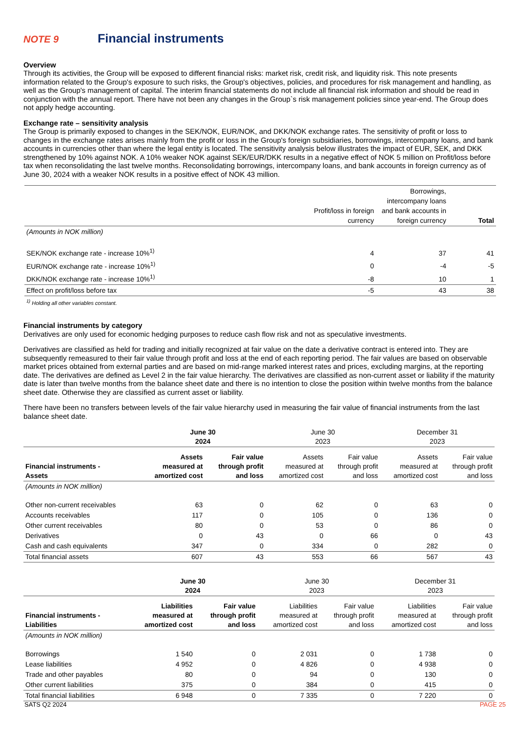NOTE 9 Financial instruments
Overview
Through its activities, the Group will be exposed to different financial risks: market risk, credit risk, and liquidity risk. This note presents information related to the Group's exposure to such risks, the Group's objectives, policies, and procedures for risk management and handling, as well as the Group's management of capital. The interim financial statements do not include all financial risk information and should be read in conjunction with the annual report. There have not been any changes in the Group`s risk management policies since year-end. The Group does not apply hedge accounting.
Exchange rate – sensitivity analysis
The Group is primarily exposed to changes in the SEK/NOK, EUR/NOK, and DKK/NOK exchange rates. The sensitivity of profit or loss to changes in the exchange rates arises mainly from the profit or loss in the Group's foreign subsidiaries, borrowings, intercompany loans, and bank accounts in currencies other than where the legal entity is located. The sensitivity analysis below illustrates the impact of EUR, SEK, and DKK strengthened by 10% against NOK. A 10% weaker NOK against SEK/EUR/DKK results in a negative effect of NOK 5 million on Profit/loss before tax when reconsolidating the last twelve months. Reconsolidating borrowings, intercompany loans, and bank accounts in foreign currency as of June 30, 2024 with a weaker NOK results in a positive effect of NOK 43 million.
| | Profit/loss in foreign currency | Borrowings, intercompany loans and bank accounts in foreign currency | Total |
| --- | --- | --- | --- |
| (Amounts in NOK million) | | | |
| SEK/NOK exchange rate - increase 10%<sup>1)</sup> | 4 | 37 | 41 |
| EUR/NOK exchange rate - increase 10%<sup>1)</sup> | 0 | -4 | -5 |
| DKK/NOK exchange rate - increase 10%<sup>1)</sup> | -8 | 10 | 1 |
| Effect on profit/loss before tax | -5 | 43 | 38 |
<sup>1)</sup> Holding all other variables constant.
Financial instruments by category
Derivatives are only used for economic hedging purposes to reduce cash flow risk and not as speculative investments.
Derivatives are classified as held for trading and initially recognized at fair value on the date a derivative contract is entered into. They are subsequently remeasured to their fair value through profit and loss at the end of each reporting period. The fair values are based on observable market prices obtained from external parties and are based on mid-range marked interest rates and prices, excluding margins, at the reporting date. The derivatives are defined as Level 2 in the fair value hierarchy. The derivatives are classified as non-current asset or liability if the maturity date is later than twelve months from the balance sheet date and there is no intention to close the position within twelve months from the balance sheet date. Otherwise they are classified as current asset or liability.
There have been no transfers between levels of the fair value hierarchy used in measuring the fair value of financial instruments from the last balance sheet date.
| | June 30 2024 | | June 30 2023 | | December 31 2023 | |
| --- | --- | --- | --- | --- | --- | --- |
| Financial instruments - Assets | Assets measured at amortized cost | Fair value through profit and loss | Assets measured at amortized cost | Fair value through profit and loss | Assets measured at amortized cost | Fair value through profit and loss |
| (Amounts in NOK million) | | | | | | |
| Other non-current receivables | 63 | 0 | 62 | 0 | 63 | 0 |
| Accounts receivables | 117 | 0 | 105 | 0 | 136 | 0 |
| Other current receivables | 80 | 0 | 53 | 0 | 86 | 0 |
| Derivatives | 0 | 43 | 0 | 66 | 0 | 43 |
| Cash and cash equivalents | 347 | 0 | 334 | 0 | 282 | 0 |
| Total financial assets | 607 | 43 | 553 | 66 | 567 | 43 |
| | June 30 2024 | | June 30 2023 | | December 31 2023 | |
| --- | --- | --- | --- | --- | --- | --- |
| Financial instruments - Liabilities | Liabilities measured at amortized cost | Fair value through profit and loss | Liabilities measured at amortized cost | Fair value through profit and loss | Liabilities measured at amortized cost | Fair value through profit and loss |
| (Amounts in NOK million) | | | | | | |
| Borrowings | 1 540 | 0 | 2 031 | 0 | 1 738 | 0 |
| Lease liabilities | 4 952 | 0 | 4 826 | 0 | 4 938 | 0 |
| Trade and other payables | 80 | 0 | 94 | 0 | 130 | 0 |
| Other current liabilities | 375 | 0 | 384 | 0 | 415 | 0 |
| Total financial liabilities | 6 948 | 0 | 7 335 | 0 | 7 220 | 0 |
SATS Q2 2024 PAGE 25